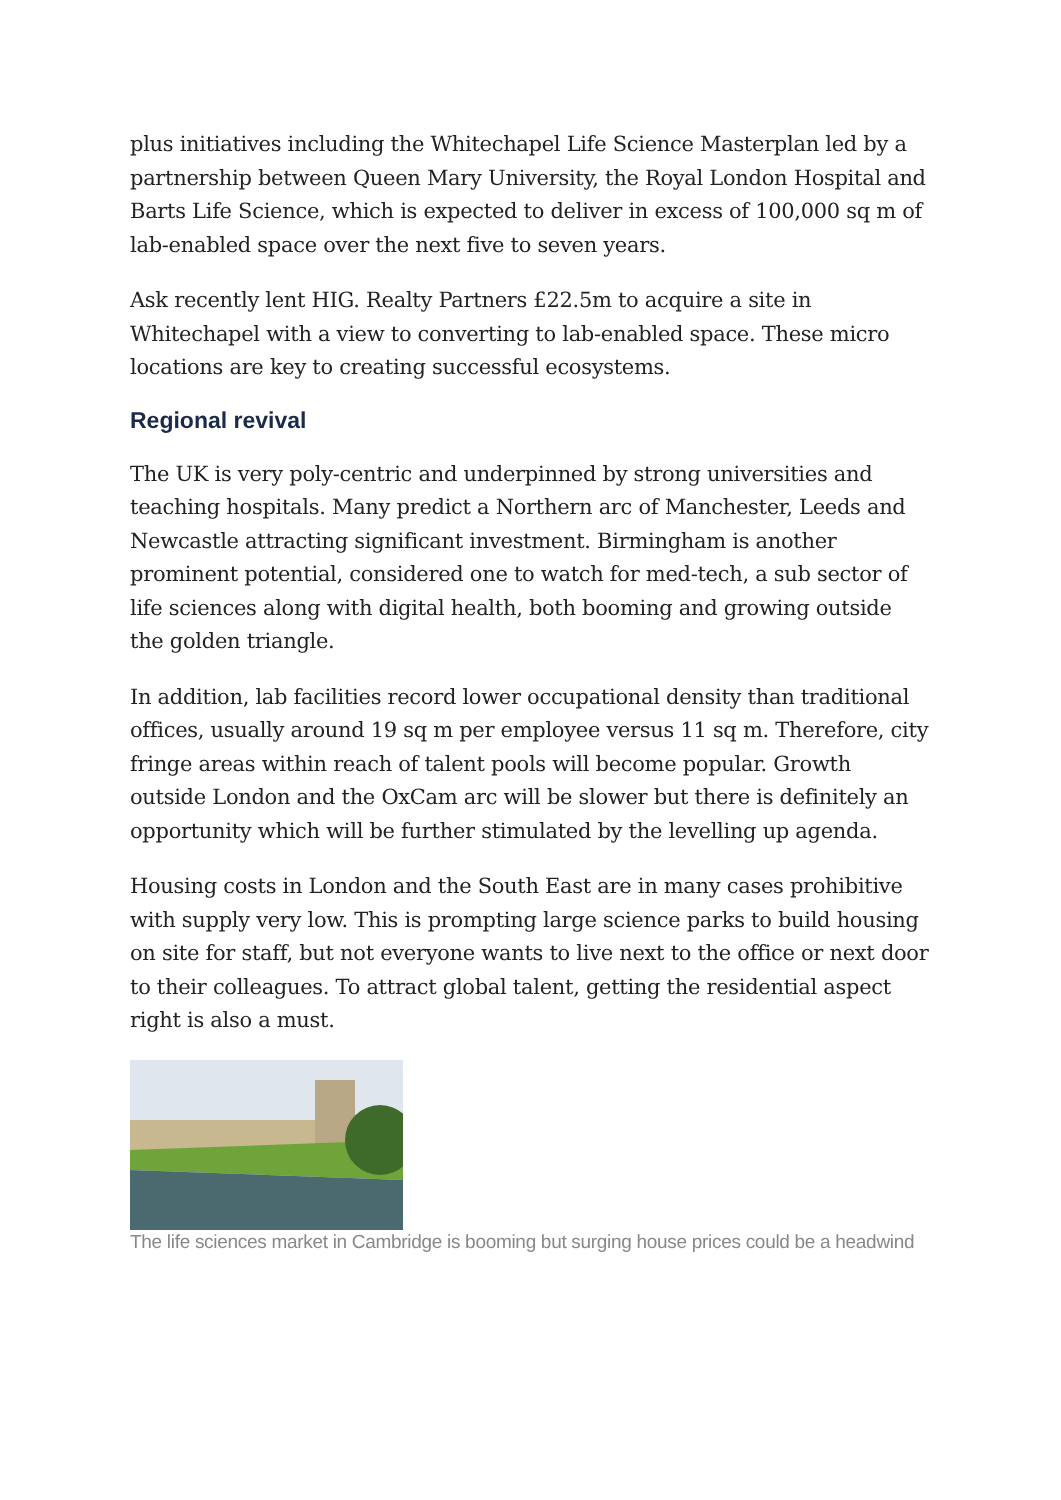plus initiatives including the Whitechapel Life Science Masterplan led by a partnership between Queen Mary University, the Royal London Hospital and Barts Life Science, which is expected to deliver in excess of 100,000 sq m of lab-enabled space over the next five to seven years.
Ask recently lent HIG. Realty Partners £22.5m to acquire a site in Whitechapel with a view to converting to lab-enabled space. These micro locations are key to creating successful ecosystems.
Regional revival
The UK is very poly-centric and underpinned by strong universities and teaching hospitals. Many predict a Northern arc of Manchester, Leeds and Newcastle attracting significant investment. Birmingham is another prominent potential, considered one to watch for med-tech, a sub sector of life sciences along with digital health, both booming and growing outside the golden triangle.
In addition, lab facilities record lower occupational density than traditional offices, usually around 19 sq m per employee versus 11 sq m. Therefore, city fringe areas within reach of talent pools will become popular. Growth outside London and the OxCam arc will be slower but there is definitely an opportunity which will be further stimulated by the levelling up agenda.
Housing costs in London and the South East are in many cases prohibitive with supply very low. This is prompting large science parks to build housing on site for staff, but not everyone wants to live next to the office or next door to their colleagues. To attract global talent, getting the residential aspect right is also a must.
The life sciences market in Cambridge is booming but surging house prices could be a headwind